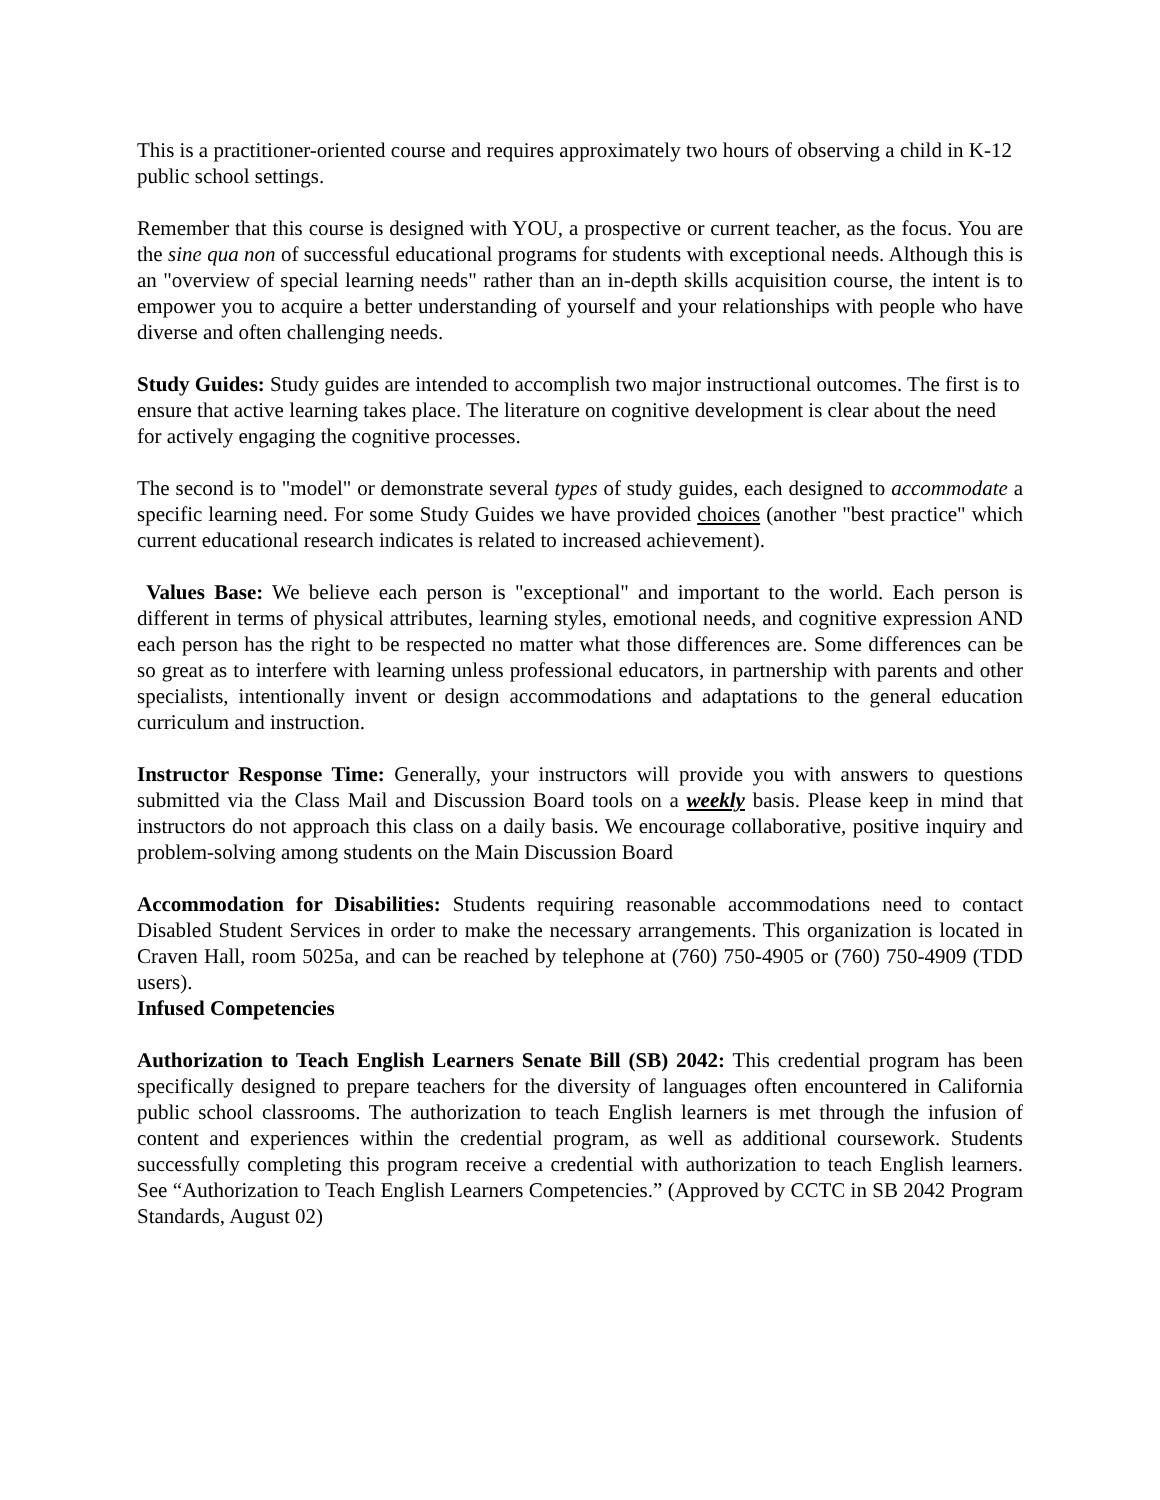This is a practitioner-oriented course and requires approximately two hours of observing a child in K-12 public school settings.
Remember that this course is designed with YOU, a prospective or current teacher, as the focus. You are the sine qua non of successful educational programs for students with exceptional needs. Although this is an "overview of special learning needs" rather than an in-depth skills acquisition course, the intent is to empower you to acquire a better understanding of yourself and your relationships with people who have diverse and often challenging needs.
Study Guides: Study guides are intended to accomplish two major instructional outcomes. The first is to ensure that active learning takes place. The literature on cognitive development is clear about the need for actively engaging the cognitive processes.
The second is to "model" or demonstrate several types of study guides, each designed to accommodate a specific learning need. For some Study Guides we have provided choices (another "best practice" which current educational research indicates is related to increased achievement).
Values Base: We believe each person is "exceptional" and important to the world. Each person is different in terms of physical attributes, learning styles, emotional needs, and cognitive expression AND each person has the right to be respected no matter what those differences are. Some differences can be so great as to interfere with learning unless professional educators, in partnership with parents and other specialists, intentionally invent or design accommodations and adaptations to the general education curriculum and instruction.
Instructor Response Time: Generally, your instructors will provide you with answers to questions submitted via the Class Mail and Discussion Board tools on a weekly basis. Please keep in mind that instructors do not approach this class on a daily basis. We encourage collaborative, positive inquiry and problem-solving among students on the Main Discussion Board
Accommodation for Disabilities: Students requiring reasonable accommodations need to contact Disabled Student Services in order to make the necessary arrangements. This organization is located in Craven Hall, room 5025a, and can be reached by telephone at (760) 750-4905 or (760) 750-4909 (TDD users).
Infused Competencies
Authorization to Teach English Learners Senate Bill (SB) 2042: This credential program has been specifically designed to prepare teachers for the diversity of languages often encountered in California public school classrooms. The authorization to teach English learners is met through the infusion of content and experiences within the credential program, as well as additional coursework. Students successfully completing this program receive a credential with authorization to teach English learners. See “Authorization to Teach English Learners Competencies.” (Approved by CCTC in SB 2042 Program Standards, August 02)